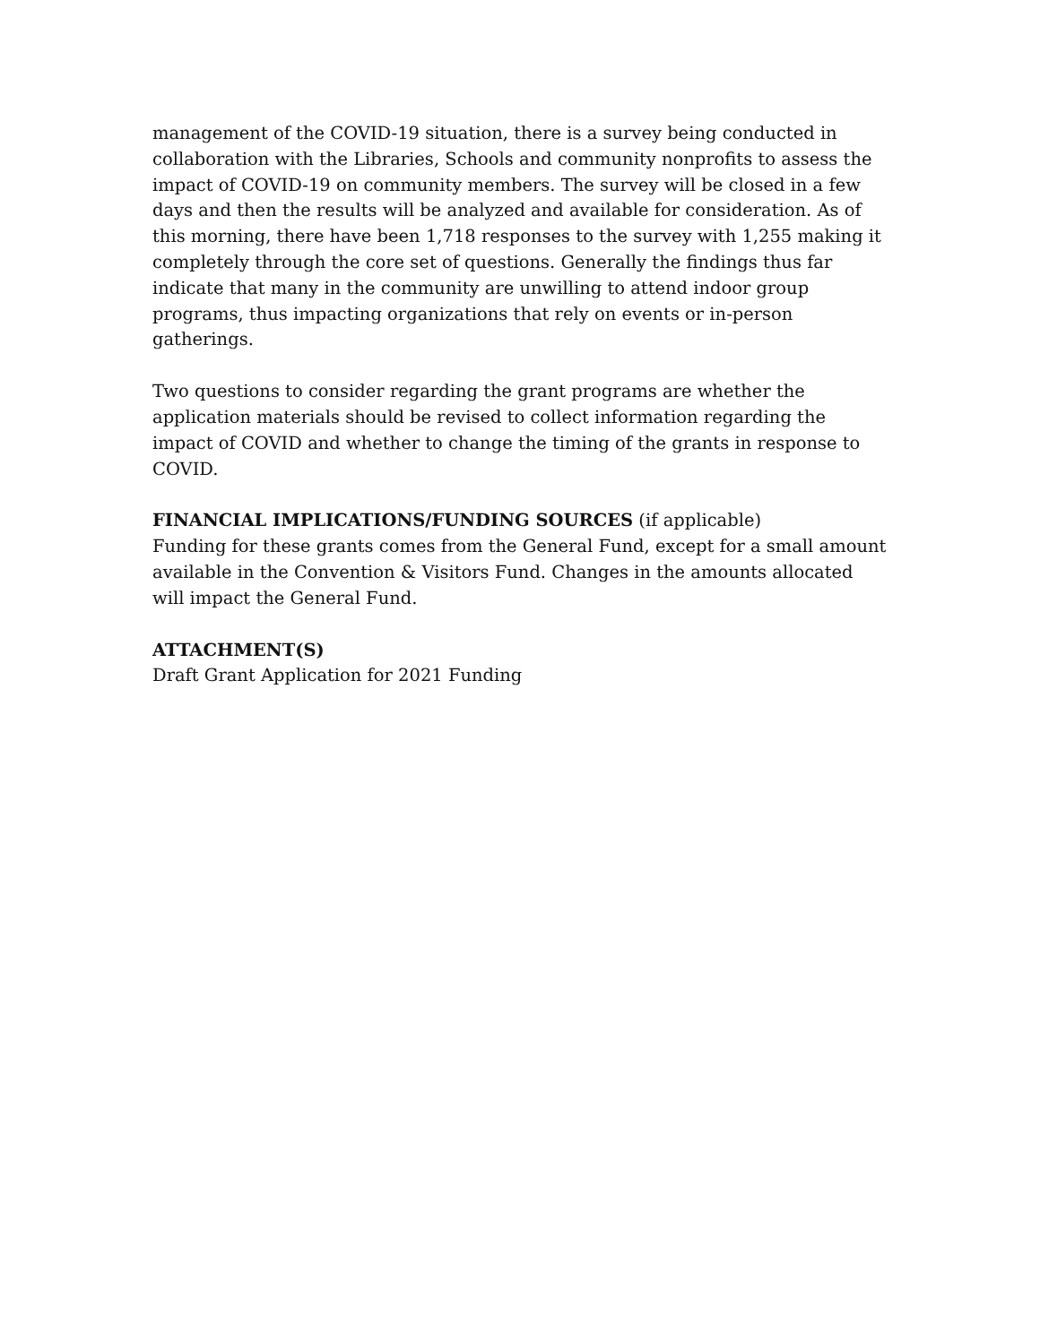management of the COVID-19 situation, there is a survey being conducted in collaboration with the Libraries, Schools and community nonprofits to assess the impact of COVID-19 on community members. The survey will be closed in a few days and then the results will be analyzed and available for consideration. As of this morning, there have been 1,718 responses to the survey with 1,255 making it completely through the core set of questions. Generally the findings thus far indicate that many in the community are unwilling to attend indoor group programs, thus impacting organizations that rely on events or in-person gatherings.
Two questions to consider regarding the grant programs are whether the application materials should be revised to collect information regarding the impact of COVID and whether to change the timing of the grants in response to COVID.
FINANCIAL IMPLICATIONS/FUNDING SOURCES (if applicable)
Funding for these grants comes from the General Fund, except for a small amount available in the Convention & Visitors Fund. Changes in the amounts allocated will impact the General Fund.
ATTACHMENT(S)
Draft Grant Application for 2021 Funding